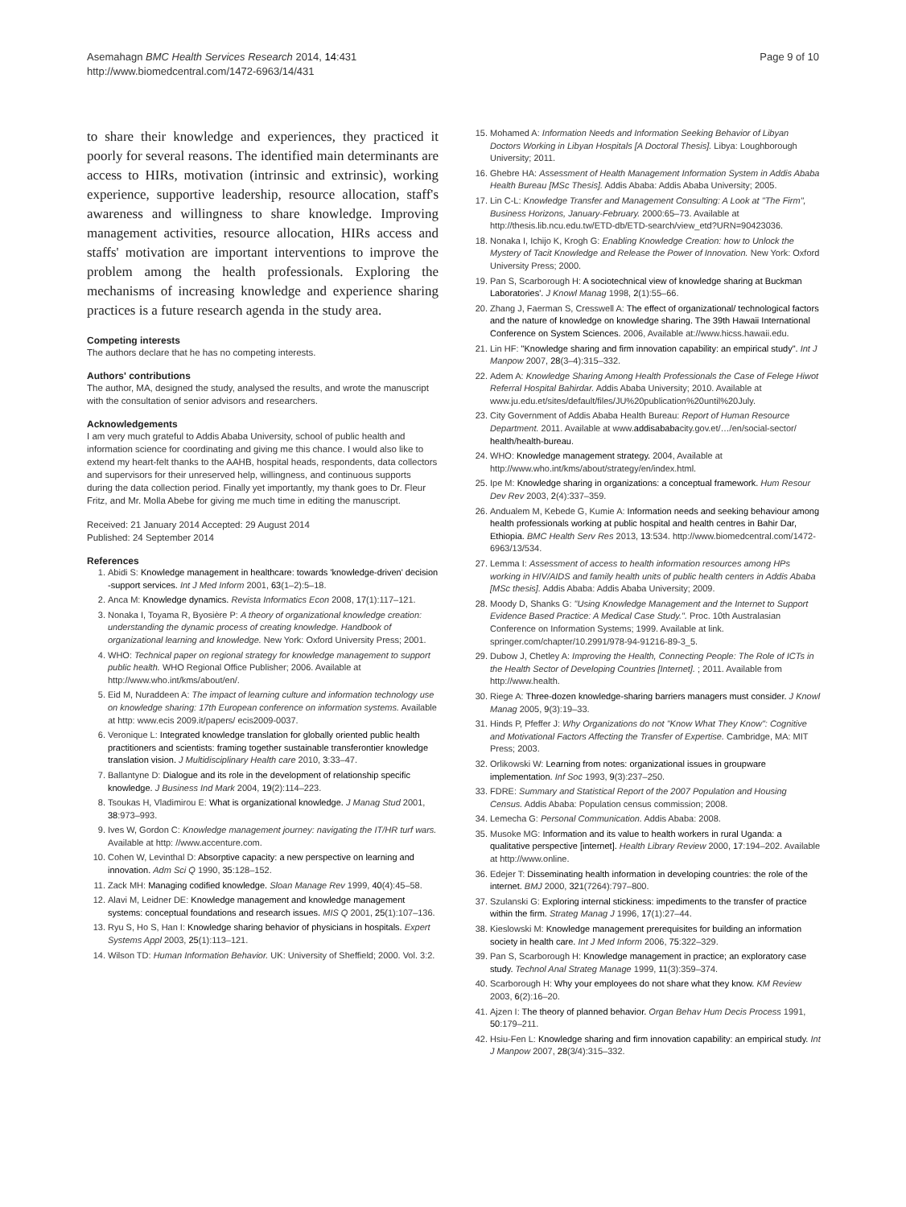Asemahagn BMC Health Services Research 2014, 14:431
http://www.biomedcentral.com/1472-6963/14/431
Page 9 of 10
to share their knowledge and experiences, they practiced it poorly for several reasons. The identified main determinants are access to HIRs, motivation (intrinsic and extrinsic), working experience, supportive leadership, resource allocation, staff's awareness and willingness to share knowledge. Improving management activities, resource allocation, HIRs access and staffs' motivation are important interventions to improve the problem among the health professionals. Exploring the mechanisms of increasing knowledge and experience sharing practices is a future research agenda in the study area.
Competing interests
The authors declare that he has no competing interests.
Authors' contributions
The author, MA, designed the study, analysed the results, and wrote the manuscript with the consultation of senior advisors and researchers.
Acknowledgements
I am very much grateful to Addis Ababa University, school of public health and information science for coordinating and giving me this chance. I would also like to extend my heart-felt thanks to the AAHB, hospital heads, respondents, data collectors and supervisors for their unreserved help, willingness, and continuous supports during the data collection period. Finally yet importantly, my thank goes to Dr. Fleur Fritz, and Mr. Molla Abebe for giving me much time in editing the manuscript.
Received: 21 January 2014 Accepted: 29 August 2014
Published: 24 September 2014
References
1. Abidi S: Knowledge management in healthcare: towards 'knowledge-driven' decision -support services. Int J Med Inform 2001, 63(1–2):5–18.
2. Anca M: Knowledge dynamics. Revista Informatics Econ 2008, 17(1):117–121.
3. Nonaka I, Toyama R, Byosière P: A theory of organizational knowledge creation: understanding the dynamic process of creating knowledge. Handbook of organizational learning and knowledge. New York: Oxford University Press; 2001.
4. WHO: Technical paper on regional strategy for knowledge management to support public health. WHO Regional Office Publisher; 2006. Available at http://www.who.int/kms/about/en/.
5. Eid M, Nuraddeen A: The impact of learning culture and information technology use on knowledge sharing: 17th European conference on information systems. Available at http: www.ecis 2009.it/papers/ ecis2009-0037.
6. Veronique L: Integrated knowledge translation for globally oriented public health practitioners and scientists: framing together sustainable transferontier knowledge translation vision. J Multidisciplinary Health care 2010, 3:33–47.
7. Ballantyne D: Dialogue and its role in the development of relationship specific knowledge. J Business Ind Mark 2004, 19(2):114–223.
8. Tsoukas H, Vladimirou E: What is organizational knowledge. J Manag Stud 2001, 38:973–993.
9. Ives W, Gordon C: Knowledge management journey: navigating the IT/HR turf wars. Available at http: //www.accenture.com.
10. Cohen W, Levinthal D: Absorptive capacity: a new perspective on learning and innovation. Adm Sci Q 1990, 35:128–152.
11. Zack MH: Managing codified knowledge. Sloan Manage Rev 1999, 40(4):45–58.
12. Alavi M, Leidner DE: Knowledge management and knowledge management systems: conceptual foundations and research issues. MIS Q 2001, 25(1):107–136.
13. Ryu S, Ho S, Han I: Knowledge sharing behavior of physicians in hospitals. Expert Systems Appl 2003, 25(1):113–121.
14. Wilson TD: Human Information Behavior. UK: University of Sheffield; 2000. Vol. 3:2.
15. Mohamed A: Information Needs and Information Seeking Behavior of Libyan Doctors Working in Libyan Hospitals [A Doctoral Thesis]. Libya: Loughborough University; 2011.
16. Ghebre HA: Assessment of Health Management Information System in Addis Ababa Health Bureau [MSc Thesis]. Addis Ababa: Addis Ababa University; 2005.
17. Lin C-L: Knowledge Transfer and Management Consulting: A Look at "The Firm", Business Horizons, January-February. 2000:65–73. Available at http://thesis.lib.ncu.edu.tw/ETD-db/ETD-search/view_etd?URN=90423036.
18. Nonaka I, Ichijo K, Krogh G: Enabling Knowledge Creation: how to Unlock the Mystery of Tacit Knowledge and Release the Power of Innovation. New York: Oxford University Press; 2000.
19. Pan S, Scarborough H: A sociotechnical view of knowledge sharing at Buckman Laboratories'. J Knowl Manag 1998, 2(1):55–66.
20. Zhang J, Faerman S, Cresswell A: The effect of organizational/ technological factors and the nature of knowledge on knowledge sharing. The 39th Hawaii International Conference on System Sciences. 2006, Available at://www.hicss.hawaii.edu.
21. Lin HF: "Knowledge sharing and firm innovation capability: an empirical study". Int J Manpow 2007, 28(3–4):315–332.
22. Adem A: Knowledge Sharing Among Health Professionals the Case of Felege Hiwot Referral Hospital Bahirdar. Addis Ababa University; 2010. Available at www.ju.edu.et/sites/default/files/JU%20publication%20until%20July.
23. City Government of Addis Ababa Health Bureau: Report of Human Resource Department. 2011. Available at www.addisababacity.gov.et/…/en/social-sector/ health/health-bureau.
24. WHO: Knowledge management strategy. 2004, Available at http://www.who.int/kms/about/strategy/en/index.html.
25. Ipe M: Knowledge sharing in organizations: a conceptual framework. Hum Resour Dev Rev 2003, 2(4):337–359.
26. Andualem M, Kebede G, Kumie A: Information needs and seeking behaviour among health professionals working at public hospital and health centres in Bahir Dar, Ethiopia. BMC Health Serv Res 2013, 13:534. http://www.biomedcentral.com/1472-6963/13/534.
27. Lemma I: Assessment of access to health information resources among HPs working in HIV/AIDS and family health units of public health centers in Addis Ababa [MSc thesis]. Addis Ababa: Addis Ababa University; 2009.
28. Moody D, Shanks G: "Using Knowledge Management and the Internet to Support Evidence Based Practice: A Medical Case Study.". Proc. 10th Australasian Conference on Information Systems; 1999. Available at link. springer.com/chapter/10.2991/978-94-91216-89-3_5.
29. Dubow J, Chetley A: Improving the Health, Connecting People: The Role of ICTs in the Health Sector of Developing Countries [Internet]. ; 2011. Available from http://www.health.
30. Riege A: Three-dozen knowledge-sharing barriers managers must consider. J Knowl Manag 2005, 9(3):19–33.
31. Hinds P, Pfeffer J: Why Organizations do not "Know What They Know": Cognitive and Motivational Factors Affecting the Transfer of Expertise. Cambridge, MA: MIT Press; 2003.
32. Orlikowski W: Learning from notes: organizational issues in groupware implementation. Inf Soc 1993, 9(3):237–250.
33. FDRE: Summary and Statistical Report of the 2007 Population and Housing Census. Addis Ababa: Population census commission; 2008.
34. Lemecha G: Personal Communication. Addis Ababa: 2008.
35. Musoke MG: Information and its value to health workers in rural Uganda: a qualitative perspective [internet]. Health Library Review 2000, 17:194–202. Available at http://www.online.
36. Edejer T: Disseminating health information in developing countries: the role of the internet. BMJ 2000, 321(7264):797–800.
37. Szulanski G: Exploring internal stickiness: impediments to the transfer of practice within the firm. Strateg Manag J 1996, 17(1):27–44.
38. Kieslowski M: Knowledge management prerequisites for building an information society in health care. Int J Med Inform 2006, 75:322–329.
39. Pan S, Scarborough H: Knowledge management in practice; an exploratory case study. Technol Anal Strateg Manage 1999, 11(3):359–374.
40. Scarborough H: Why your employees do not share what they know. KM Review 2003, 6(2):16–20.
41. Ajzen I: The theory of planned behavior. Organ Behav Hum Decis Process 1991, 50:179–211.
42. Hsiu-Fen L: Knowledge sharing and firm innovation capability: an empirical study. Int J Manpow 2007, 28(3/4):315–332.